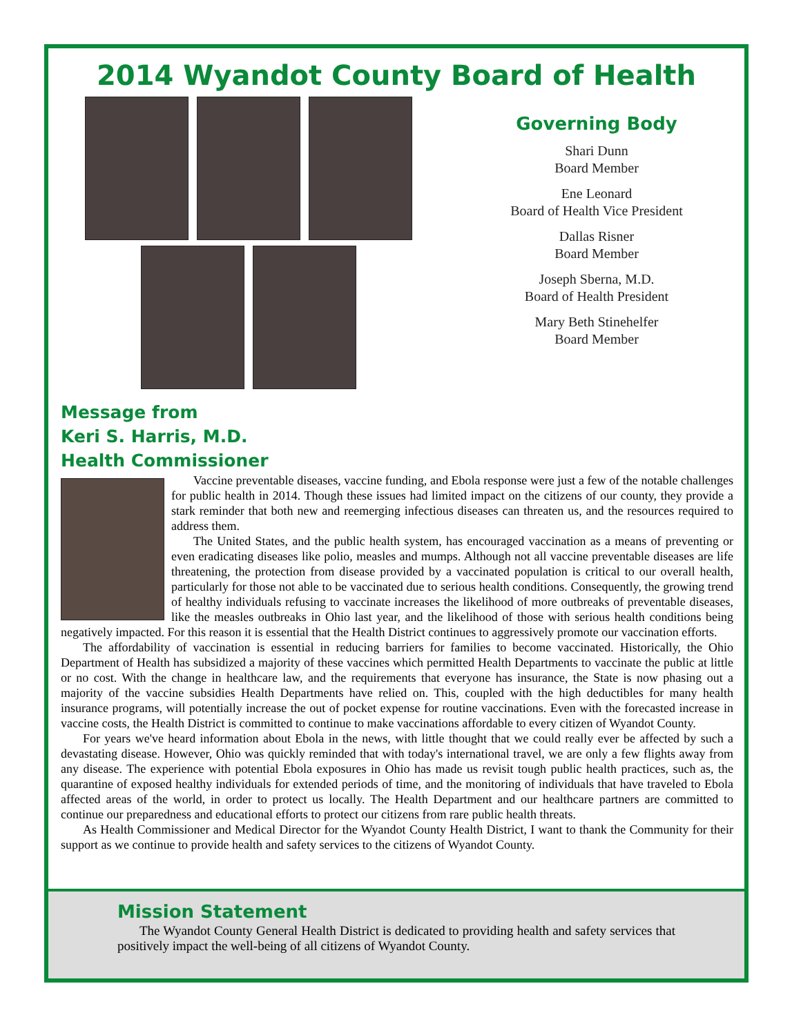2014 Wyandot County Board of Health
Governing Body
Shari Dunn
Board Member
Ene Leonard
Board of Health Vice President
Dallas Risner
Board Member
Joseph Sberna, M.D.
Board of Health President
Mary Beth Stinehelfer
Board Member
Message from
Keri S. Harris, M.D.
Health Commissioner
Vaccine preventable diseases, vaccine funding, and Ebola response were just a few of the notable challenges for public health in 2014. Though these issues had limited impact on the citizens of our county, they provide a stark reminder that both new and reemerging infectious diseases can threaten us, and the resources required to address them.
The United States, and the public health system, has encouraged vaccination as a means of preventing or even eradicating diseases like polio, measles and mumps. Although not all vaccine preventable diseases are life threatening, the protection from disease provided by a vaccinated population is critical to our overall health, particularly for those not able to be vaccinated due to serious health conditions. Consequently, the growing trend of healthy individuals refusing to vaccinate increases the likelihood of more outbreaks of preventable diseases, like the measles outbreaks in Ohio last year, and the likelihood of those with serious health conditions being negatively impacted. For this reason it is essential that the Health District continues to aggressively promote our vaccination efforts.
The affordability of vaccination is essential in reducing barriers for families to become vaccinated. Historically, the Ohio Department of Health has subsidized a majority of these vaccines which permitted Health Departments to vaccinate the public at little or no cost. With the change in healthcare law, and the requirements that everyone has insurance, the State is now phasing out a majority of the vaccine subsidies Health Departments have relied on. This, coupled with the high deductibles for many health insurance programs, will potentially increase the out of pocket expense for routine vaccinations. Even with the forecasted increase in vaccine costs, the Health District is committed to continue to make vaccinations affordable to every citizen of Wyandot County.
For years we've heard information about Ebola in the news, with little thought that we could really ever be affected by such a devastating disease. However, Ohio was quickly reminded that with today's international travel, we are only a few flights away from any disease. The experience with potential Ebola exposures in Ohio has made us revisit tough public health practices, such as, the quarantine of exposed healthy individuals for extended periods of time, and the monitoring of individuals that have traveled to Ebola affected areas of the world, in order to protect us locally. The Health Department and our healthcare partners are committed to continue our preparedness and educational efforts to protect our citizens from rare public health threats.
As Health Commissioner and Medical Director for the Wyandot County Health District, I want to thank the Community for their support as we continue to provide health and safety services to the citizens of Wyandot County.
Mission Statement
The Wyandot County General Health District is dedicated to providing health and safety services that positively impact the well-being of all citizens of Wyandot County.